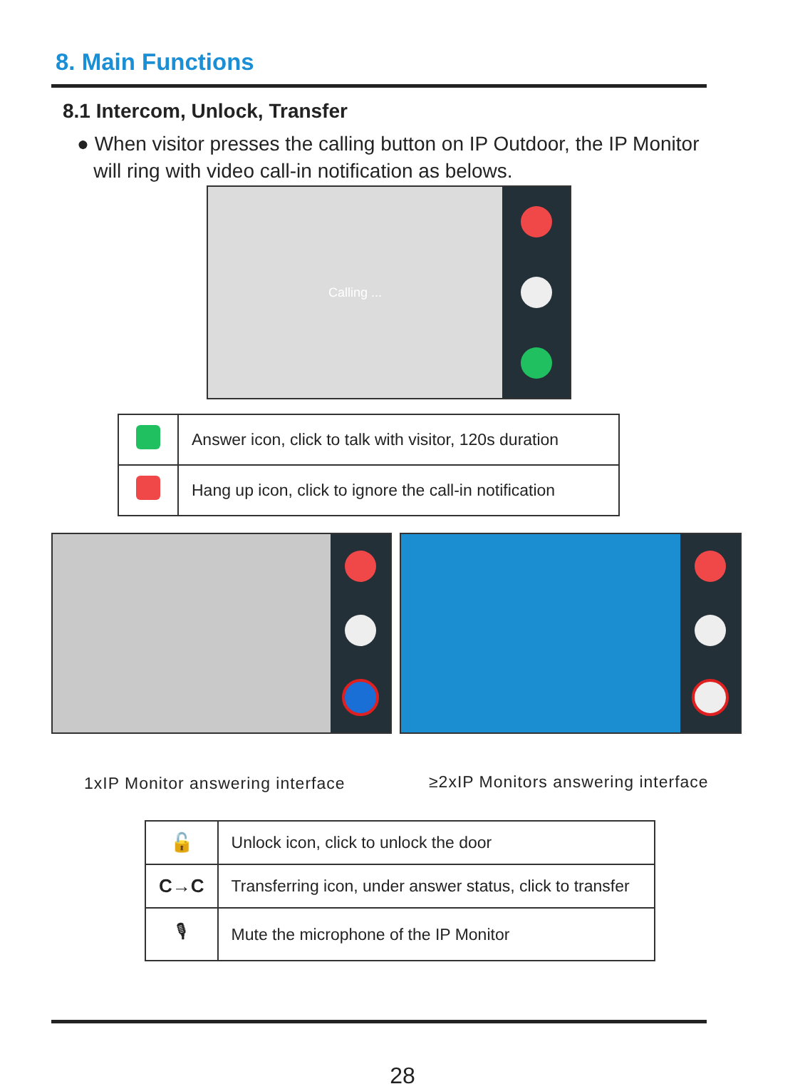8. Main Functions
8.1 Intercom, Unlock, Transfer
● When visitor presses the calling button on IP Outdoor, the IP Monitor
will ring with video call-in notification as belows.
Calling ...
| | Answer icon, click to talk with visitor, 120s duration |
| | Hang up icon, click to ignore the call-in notification |
1xIP Monitor answering interface
≥2xIP Monitors answering interface
| 🔓 | Unlock icon, click to unlock the door |
| C→C | Transferring icon, under answer status, click to transfer |
| 🎙 | Mute the microphone of the IP Monitor |
28